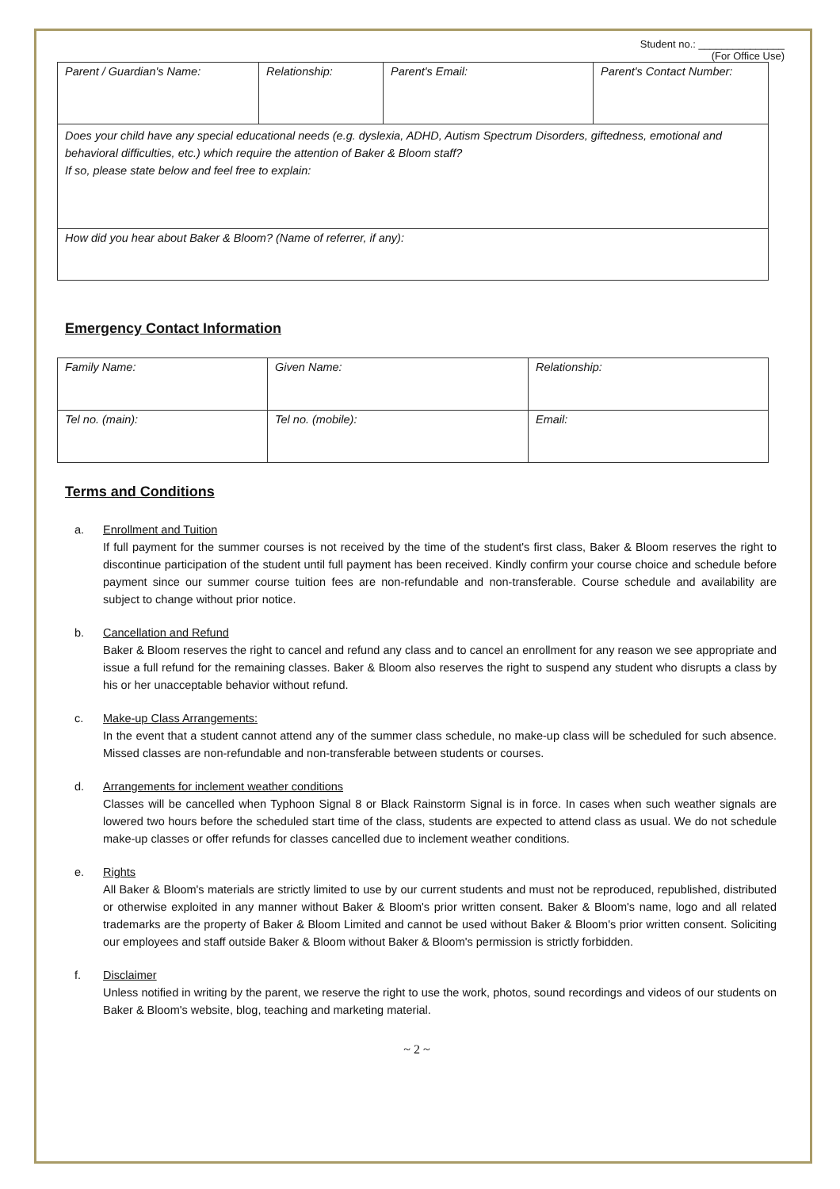Student no.: _______________
(For Office Use)
| Parent / Guardian's Name: | Relationship: | Parent's Email: | Parent's Contact Number: |
| Does your child have any special educational needs (e.g. dyslexia, ADHD, Autism Spectrum Disorders, giftedness, emotional and behavioral difficulties, etc.) which require the attention of Baker & Bloom staff? If so, please state below and feel free to explain: | | | |
| How did you hear about Baker & Bloom? (Name of referrer, if any): | | | |
Emergency Contact Information
| Family Name: | Given Name: | Relationship: |
| Tel no. (main): | Tel no. (mobile): | Email: |
Terms and Conditions
a. Enrollment and Tuition
If full payment for the summer courses is not received by the time of the student's first class, Baker & Bloom reserves the right to discontinue participation of the student until full payment has been received. Kindly confirm your course choice and schedule before payment since our summer course tuition fees are non-refundable and non-transferable. Course schedule and availability are subject to change without prior notice.
b. Cancellation and Refund
Baker & Bloom reserves the right to cancel and refund any class and to cancel an enrollment for any reason we see appropriate and issue a full refund for the remaining classes. Baker & Bloom also reserves the right to suspend any student who disrupts a class by his or her unacceptable behavior without refund.
c. Make-up Class Arrangements:
In the event that a student cannot attend any of the summer class schedule, no make-up class will be scheduled for such absence. Missed classes are non-refundable and non-transferable between students or courses.
d. Arrangements for inclement weather conditions
Classes will be cancelled when Typhoon Signal 8 or Black Rainstorm Signal is in force. In cases when such weather signals are lowered two hours before the scheduled start time of the class, students are expected to attend class as usual. We do not schedule make-up classes or offer refunds for classes cancelled due to inclement weather conditions.
e. Rights
All Baker & Bloom's materials are strictly limited to use by our current students and must not be reproduced, republished, distributed or otherwise exploited in any manner without Baker & Bloom's prior written consent. Baker & Bloom's name, logo and all related trademarks are the property of Baker & Bloom Limited and cannot be used without Baker & Bloom's prior written consent. Soliciting our employees and staff outside Baker & Bloom without Baker & Bloom's permission is strictly forbidden.
f. Disclaimer
Unless notified in writing by the parent, we reserve the right to use the work, photos, sound recordings and videos of our students on Baker & Bloom's website, blog, teaching and marketing material.
~ 2 ~